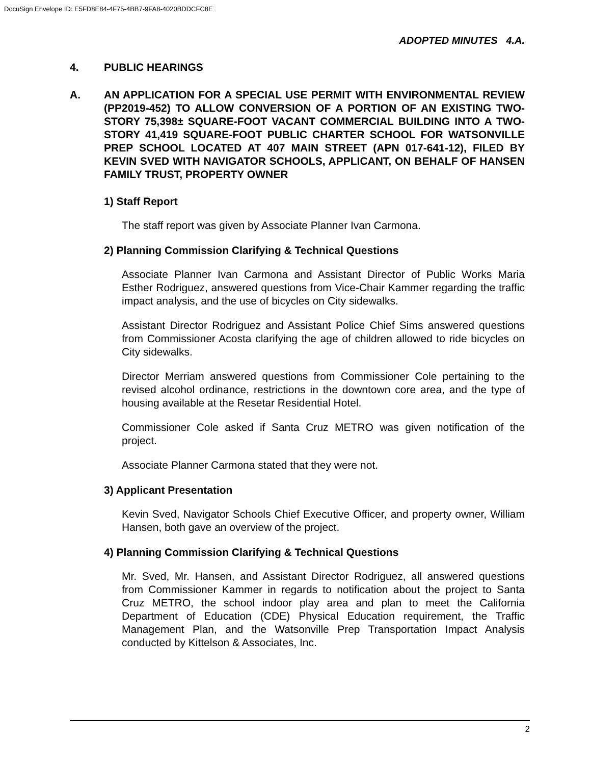DocuSign Envelope ID: E5FD8E84-4F75-4BB7-9FA8-4020BDDCFC8E
ADOPTED MINUTES 4.A.
4. PUBLIC HEARINGS
A. AN APPLICATION FOR A SPECIAL USE PERMIT WITH ENVIRONMENTAL REVIEW (PP2019-452) TO ALLOW CONVERSION OF A PORTION OF AN EXISTING TWO-STORY 75,398± SQUARE-FOOT VACANT COMMERCIAL BUILDING INTO A TWO-STORY 41,419 SQUARE-FOOT PUBLIC CHARTER SCHOOL FOR WATSONVILLE PREP SCHOOL LOCATED AT 407 MAIN STREET (APN 017-641-12), FILED BY KEVIN SVED WITH NAVIGATOR SCHOOLS, APPLICANT, ON BEHALF OF HANSEN FAMILY TRUST, PROPERTY OWNER
1) Staff Report
The staff report was given by Associate Planner Ivan Carmona.
2) Planning Commission Clarifying & Technical Questions
Associate Planner Ivan Carmona and Assistant Director of Public Works Maria Esther Rodriguez, answered questions from Vice-Chair Kammer regarding the traffic impact analysis, and the use of bicycles on City sidewalks.
Assistant Director Rodriguez and Assistant Police Chief Sims answered questions from Commissioner Acosta clarifying the age of children allowed to ride bicycles on City sidewalks.
Director Merriam answered questions from Commissioner Cole pertaining to the revised alcohol ordinance, restrictions in the downtown core area, and the type of housing available at the Resetar Residential Hotel.
Commissioner Cole asked if Santa Cruz METRO was given notification of the project.
Associate Planner Carmona stated that they were not.
3) Applicant Presentation
Kevin Sved, Navigator Schools Chief Executive Officer, and property owner, William Hansen, both gave an overview of the project.
4) Planning Commission Clarifying & Technical Questions
Mr. Sved, Mr. Hansen, and Assistant Director Rodriguez, all answered questions from Commissioner Kammer in regards to notification about the project to Santa Cruz METRO, the school indoor play area and plan to meet the California Department of Education (CDE) Physical Education requirement, the Traffic Management Plan, and the Watsonville Prep Transportation Impact Analysis conducted by Kittelson & Associates, Inc.
2